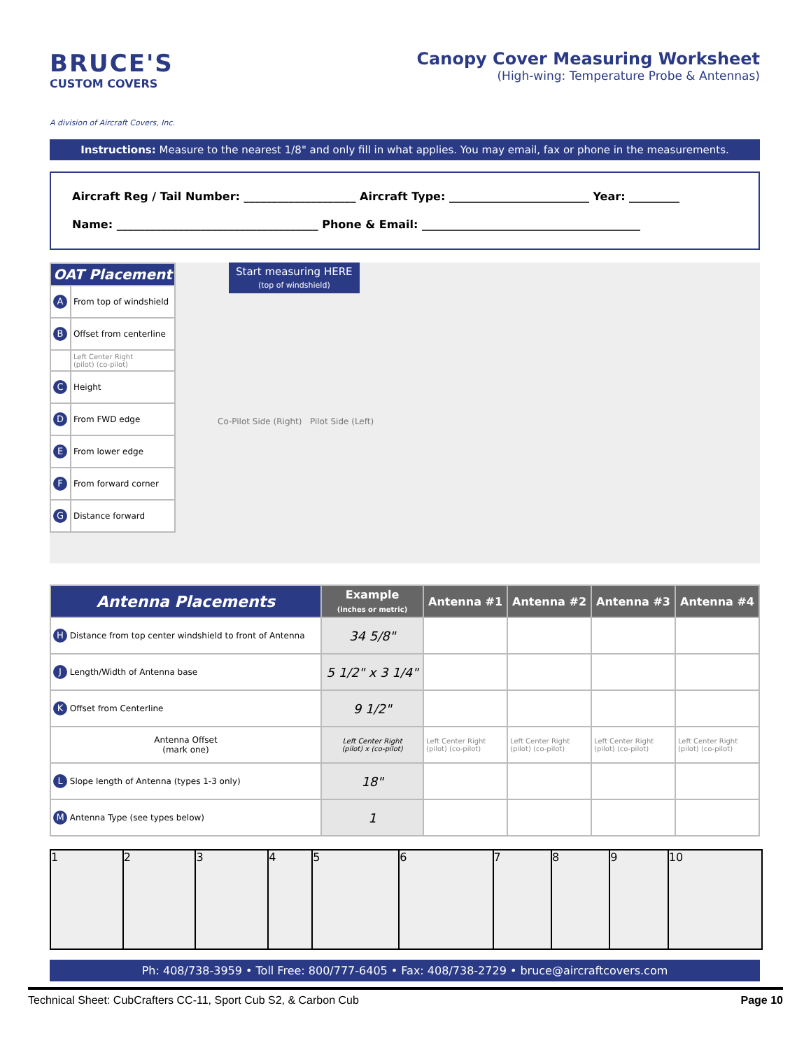BRUCE'S
CUSTOM COVERS
A division of Aircraft Covers, Inc.
Canopy Cover Measuring Worksheet
(High-wing: Temperature Probe & Antennas)
Instructions: Measure to the nearest 1/8" and only fill in what applies. You may email, fax or phone in the measurements.
Aircraft Reg / Tail Number: ____________________ Aircraft Type: _________________________ Year: _________
Name: ____________________________________ Phone & Email: _______________________________________
| OAT Placement | |
| --- | --- |
| A | From top of windshield |
| B | Offset from centerline |
| | Left Center Right (pilot) (co-pilot) |
| C | Height |
| D | From FWD edge |
| E | From lower edge |
| F | From forward corner |
| G | Distance forward |
Start measuring HERE
(top of windshield)
Co-Pilot Side (Right) Pilot Side (Left)
| Antenna Placements | Example (inches or metric) | Antenna #1 | Antenna #2 | Antenna #3 | Antenna #4 |
| --- | --- | --- | --- | --- | --- |
| H Distance from top center windshield to front of Antenna | 34 5/8" | | | | |
| J Length/Width of Antenna base | 5 1/2" x 3 1/4" | | | | |
| K Offset from Centerline | 9 1/2" | | | | |
| Antenna Offset (mark one) | Left Center Right (pilot) x (co-pilot) | Left Center Right (pilot) (co-pilot) | Left Center Right (pilot) (co-pilot) | Left Center Right (pilot) (co-pilot) | Left Center Right (pilot) (co-pilot) |
| L Slope length of Antenna (types 1-3 only) | 18" | | | | |
| M Antenna Type (see types below) | 1 | | | | |
1 2 3 4 5 6 7 8 9 10
Ph: 408/738-3959 • Toll Free: 800/777-6405 • Fax: 408/738-2729 • bruce@aircraftcovers.com
Technical Sheet: CubCrafters CC-11, Sport Cub S2, & Carbon Cub Page 10